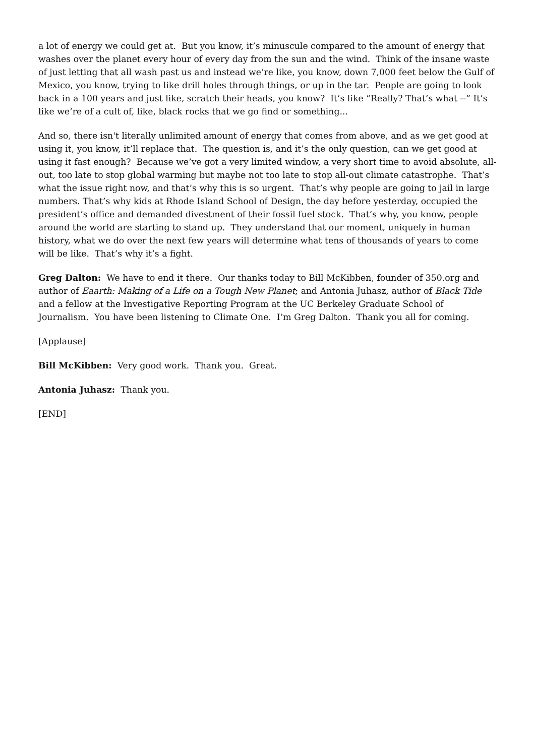a lot of energy we could get at. But you know, it’s minuscule compared to the amount of energy that washes over the planet every hour of every day from the sun and the wind. Think of the insane waste of just letting that all wash past us and instead we’re like, you know, down 7,000 feet below the Gulf of Mexico, you know, trying to like drill holes through things, or up in the tar. People are going to look back in a 100 years and just like, scratch their heads, you know? It’s like “Really? That’s what --” It’s like we’re of a cult of, like, black rocks that we go find or something...
And so, there isn't literally unlimited amount of energy that comes from above, and as we get good at using it, you know, it’ll replace that. The question is, and it’s the only question, can we get good at using it fast enough? Because we’ve got a very limited window, a very short time to avoid absolute, all-out, too late to stop global warming but maybe not too late to stop all-out climate catastrophe. That’s what the issue right now, and that’s why this is so urgent. That’s why people are going to jail in large numbers. That’s why kids at Rhode Island School of Design, the day before yesterday, occupied the president’s office and demanded divestment of their fossil fuel stock. That’s why, you know, people around the world are starting to stand up. They understand that our moment, uniquely in human history, what we do over the next few years will determine what tens of thousands of years to come will be like. That’s why it’s a fight.
Greg Dalton: We have to end it there. Our thanks today to Bill McKibben, founder of 350.org and author of Eaarth: Making of a Life on a Tough New Planet; and Antonia Juhasz, author of Black Tide and a fellow at the Investigative Reporting Program at the UC Berkeley Graduate School of Journalism. You have been listening to Climate One. I’m Greg Dalton. Thank you all for coming.
[Applause]
Bill McKibben: Very good work. Thank you. Great.
Antonia Juhasz: Thank you.
[END]